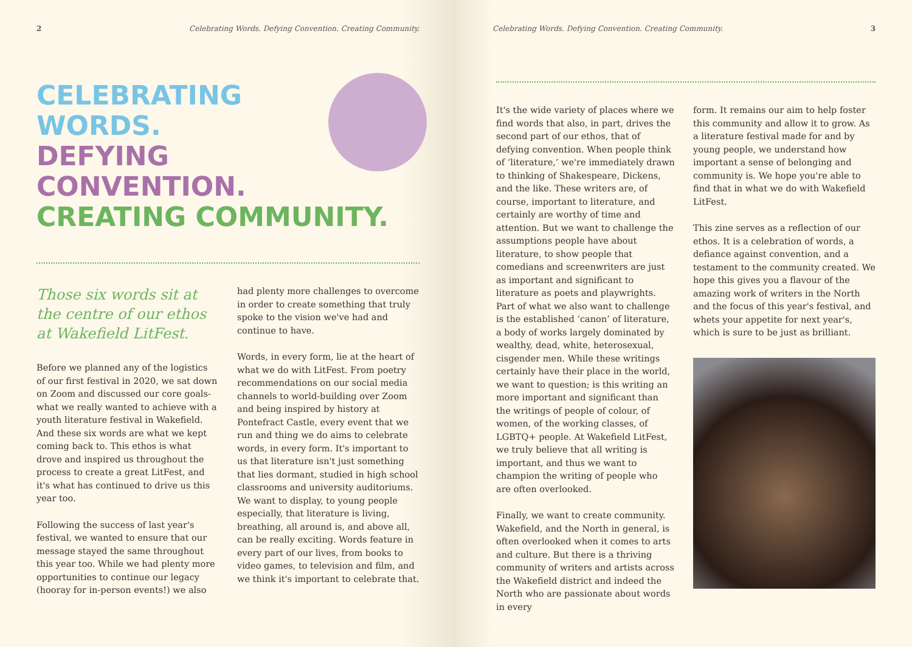2 Celebrating Words. Defying Convention. Creating Community.
CELEBRATING
WORDS.
DEFYING
CONVENTION.
CREATING COMMUNITY.
Those six words sit at the centre of our ethos at Wakefield LitFest.
Before we planned any of the logistics of our first festival in 2020, we sat down on Zoom and discussed our core goals- what we really wanted to achieve with a youth literature festival in Wakefield. And these six words are what we kept coming back to. This ethos is what drove and inspired us throughout the process to create a great LitFest, and it's what has continued to drive us this year too.
Following the success of last year's festival, we wanted to ensure that our message stayed the same throughout this year too. While we had plenty more opportunities to continue our legacy (hooray for in-person events!) we also
had plenty more challenges to overcome in order to create something that truly spoke to the vision we've had and continue to have.
Words, in every form, lie at the heart of what we do with LitFest. From poetry recommendations on our social media channels to world-building over Zoom and being inspired by history at Pontefract Castle, every event that we run and thing we do aims to celebrate words, in every form. It's important to us that literature isn't just something that lies dormant, studied in high school classrooms and university auditoriums. We want to display, to young people especially, that literature is living, breathing, all around is, and above all, can be really exciting. Words feature in every part of our lives, from books to video games, to television and film, and we think it's important to celebrate that.
Celebrating Words. Defying Convention. Creating Community. 3
It's the wide variety of places where we find words that also, in part, drives the second part of our ethos, that of defying convention. When people think of ‘literature,’ we're immediately drawn to thinking of Shakespeare, Dickens, and the like. These writers are, of course, important to literature, and certainly are worthy of time and attention. But we want to challenge the assumptions people have about literature, to show people that comedians and screenwriters are just as important and significant to literature as poets and playwrights. Part of what we also want to challenge is the established ‘canon’ of literature, a body of works largely dominated by wealthy, dead, white, heterosexual, cisgender men. While these writings certainly have their place in the world, we want to question; is this writing an more important and significant than the writings of people of colour, of women, of the working classes, of LGBTQ+ people. At Wakefield LitFest, we truly believe that all writing is important, and thus we want to champion the writing of people who are often overlooked.
Finally, we want to create community. Wakefield, and the North in general, is often overlooked when it comes to arts and culture. But there is a thriving community of writers and artists across the Wakefield district and indeed the North who are passionate about words in every
form. It remains our aim to help foster this community and allow it to grow. As a literature festival made for and by young people, we understand how important a sense of belonging and community is. We hope you're able to find that in what we do with Wakefield LitFest.
This zine serves as a reflection of our ethos. It is a celebration of words, a defiance against convention, and a testament to the community created. We hope this gives you a flavour of the amazing work of writers in the North and the focus of this year's festival, and whets your appetite for next year's, which is sure to be just as brilliant.